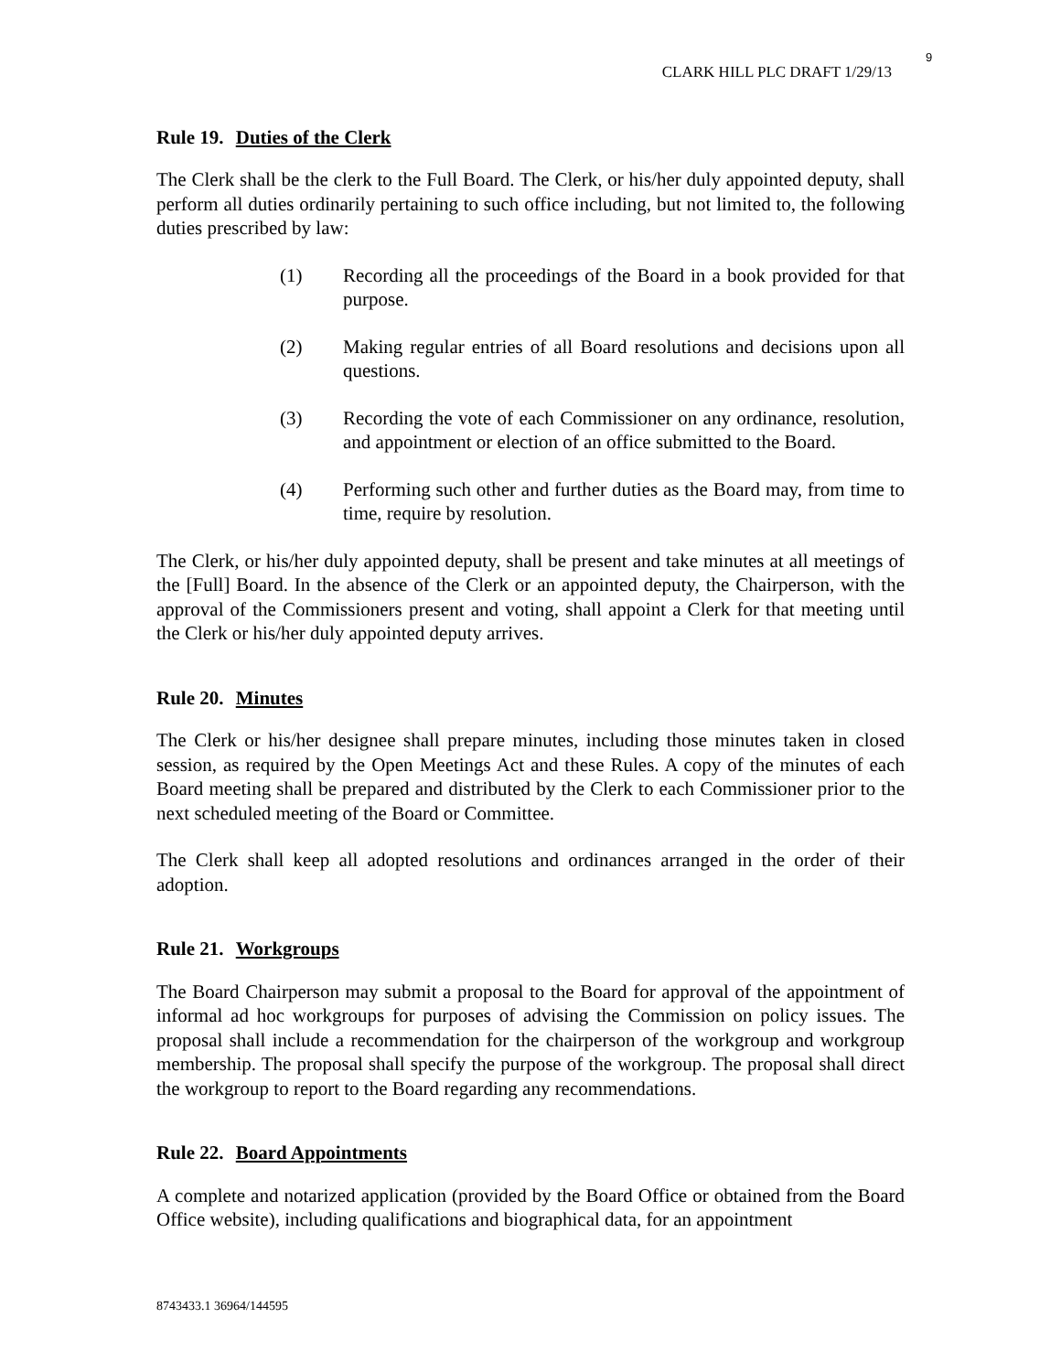9
CLARK HILL PLC DRAFT 1/29/13
Rule 19. Duties of the Clerk
The Clerk shall be the clerk to the Full Board. The Clerk, or his/her duly appointed deputy, shall perform all duties ordinarily pertaining to such office including, but not limited to, the following duties prescribed by law:
(1) Recording all the proceedings of the Board in a book provided for that purpose.
(2) Making regular entries of all Board resolutions and decisions upon all questions.
(3) Recording the vote of each Commissioner on any ordinance, resolution, and appointment or election of an office submitted to the Board.
(4) Performing such other and further duties as the Board may, from time to time, require by resolution.
The Clerk, or his/her duly appointed deputy, shall be present and take minutes at all meetings of the [Full] Board. In the absence of the Clerk or an appointed deputy, the Chairperson, with the approval of the Commissioners present and voting, shall appoint a Clerk for that meeting until the Clerk or his/her duly appointed deputy arrives.
Rule 20. Minutes
The Clerk or his/her designee shall prepare minutes, including those minutes taken in closed session, as required by the Open Meetings Act and these Rules. A copy of the minutes of each Board meeting shall be prepared and distributed by the Clerk to each Commissioner prior to the next scheduled meeting of the Board or Committee.
The Clerk shall keep all adopted resolutions and ordinances arranged in the order of their adoption.
Rule 21. Workgroups
The Board Chairperson may submit a proposal to the Board for approval of the appointment of informal ad hoc workgroups for purposes of advising the Commission on policy issues. The proposal shall include a recommendation for the chairperson of the workgroup and workgroup membership. The proposal shall specify the purpose of the workgroup. The proposal shall direct the workgroup to report to the Board regarding any recommendations.
Rule 22. Board Appointments
A complete and notarized application (provided by the Board Office or obtained from the Board Office website), including qualifications and biographical data, for an appointment
8743433.1 36964/144595